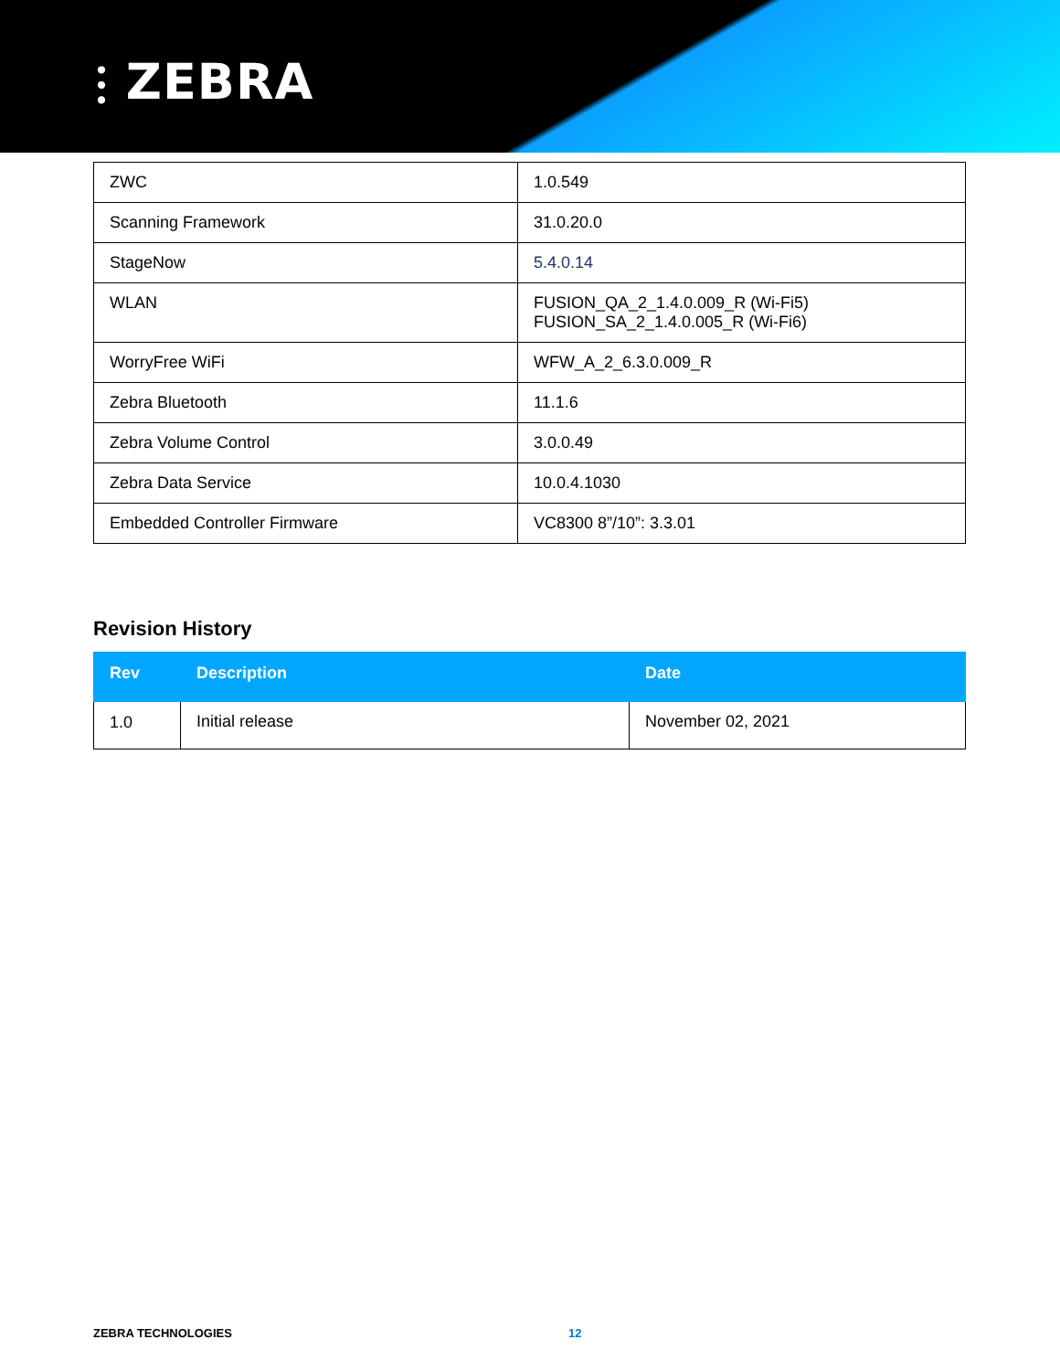⫶ ZEBRA
| ZWC | 1.0.549 |
| Scanning Framework | 31.0.20.0 |
| StageNow | 5.4.0.14 |
| WLAN | FUSION_QA_2_1.4.0.009_R (Wi-Fi5) FUSION_SA_2_1.4.0.005_R (Wi-Fi6) |
| WorryFree WiFi | WFW_A_2_6.3.0.009_R |
| Zebra Bluetooth | 11.1.6 |
| Zebra Volume Control | 3.0.0.49 |
| Zebra Data Service | 10.0.4.1030 |
| Embedded Controller Firmware | VC8300 8”/10”: 3.3.01 |
Revision History
| Rev | Description | Date |
| --- | --- | --- |
| 1.0 | Initial release | November 02, 2021 |
ZEBRA TECHNOLOGIES 12